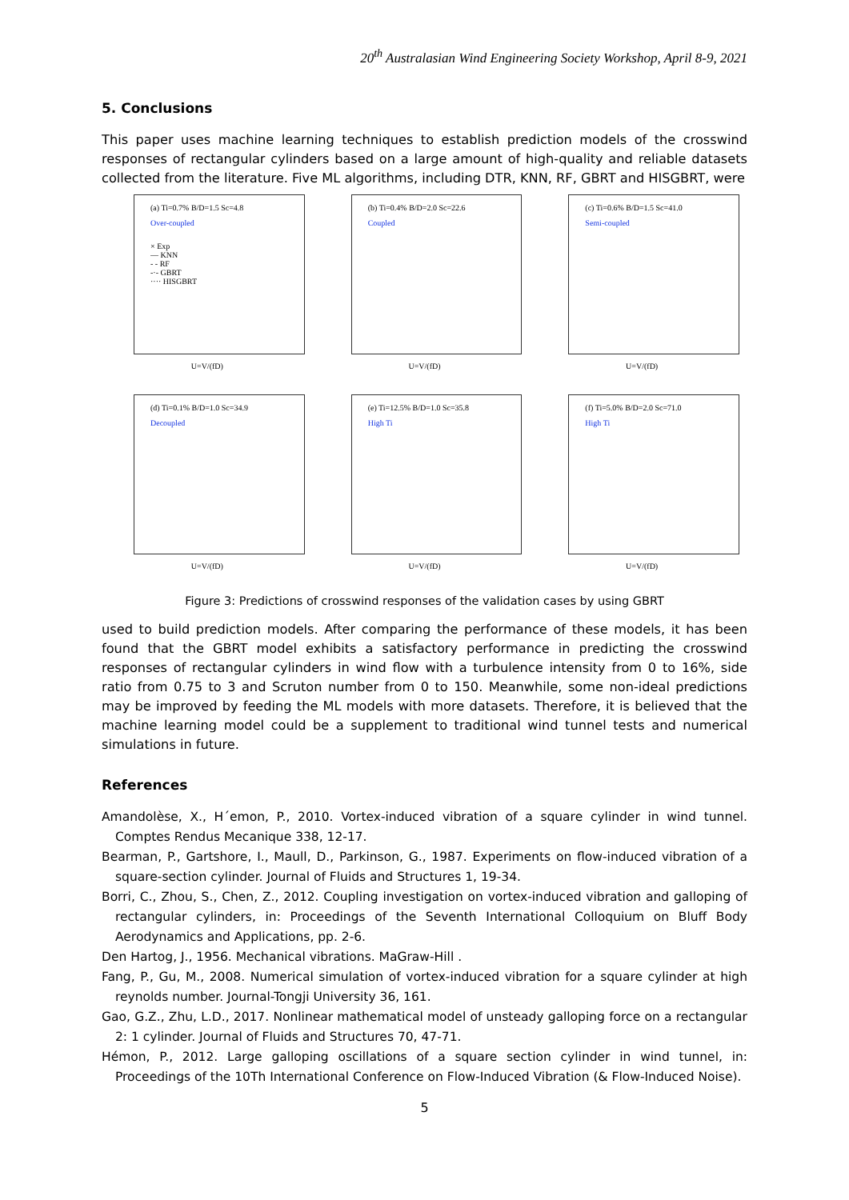20<sup>th</sup> Australasian Wind Engineering Society Workshop, April 8-9, 2021
5. Conclusions
This paper uses machine learning techniques to establish prediction models of the crosswind responses of rectangular cylinders based on a large amount of high-quality and reliable datasets collected from the literature. Five ML algorithms, including DTR, KNN, RF, GBRT and HISGBRT, were
(a) Ti=0.7% B/D=1.5 Sc=4.8
Over-coupled
× Exp
— KNN
- - RF
-·- GBRT
···· HISGBRT
U=V/(fD)
(b) Ti=0.4% B/D=2.0 Sc=22.6
Coupled
U=V/(fD)
(c) Ti=0.6% B/D=1.5 Sc=41.0
Semi-coupled
U=V/(fD)
(d) Ti=0.1% B/D=1.0 Sc=34.9
Decoupled
U=V/(fD)
(e) Ti=12.5% B/D=1.0 Sc=35.8
High Ti
U=V/(fD)
(f) Ti=5.0% B/D=2.0 Sc=71.0
High Ti
U=V/(fD)
Figure 3: Predictions of crosswind responses of the validation cases by using GBRT
used to build prediction models. After comparing the performance of these models, it has been found that the GBRT model exhibits a satisfactory performance in predicting the crosswind responses of rectangular cylinders in wind flow with a turbulence intensity from 0 to 16%, side ratio from 0.75 to 3 and Scruton number from 0 to 150. Meanwhile, some non-ideal predictions may be improved by feeding the ML models with more datasets. Therefore, it is believed that the machine learning model could be a supplement to traditional wind tunnel tests and numerical simulations in future.
References
Amandolèse, X., H´emon, P., 2010. Vortex-induced vibration of a square cylinder in wind tunnel. Comptes Rendus Mecanique 338, 12-17.
Bearman, P., Gartshore, I., Maull, D., Parkinson, G., 1987. Experiments on flow-induced vibration of a square-section cylinder. Journal of Fluids and Structures 1, 19-34.
Borri, C., Zhou, S., Chen, Z., 2012. Coupling investigation on vortex-induced vibration and galloping of rectangular cylinders, in: Proceedings of the Seventh International Colloquium on Bluff Body Aerodynamics and Applications, pp. 2-6.
Den Hartog, J., 1956. Mechanical vibrations. MaGraw-Hill .
Fang, P., Gu, M., 2008. Numerical simulation of vortex-induced vibration for a square cylinder at high reynolds number. Journal-Tongji University 36, 161.
Gao, G.Z., Zhu, L.D., 2017. Nonlinear mathematical model of unsteady galloping force on a rectangular 2: 1 cylinder. Journal of Fluids and Structures 70, 47-71.
Hémon, P., 2012. Large galloping oscillations of a square section cylinder in wind tunnel, in: Proceedings of the 10Th International Conference on Flow-Induced Vibration (& Flow-Induced Noise).
5